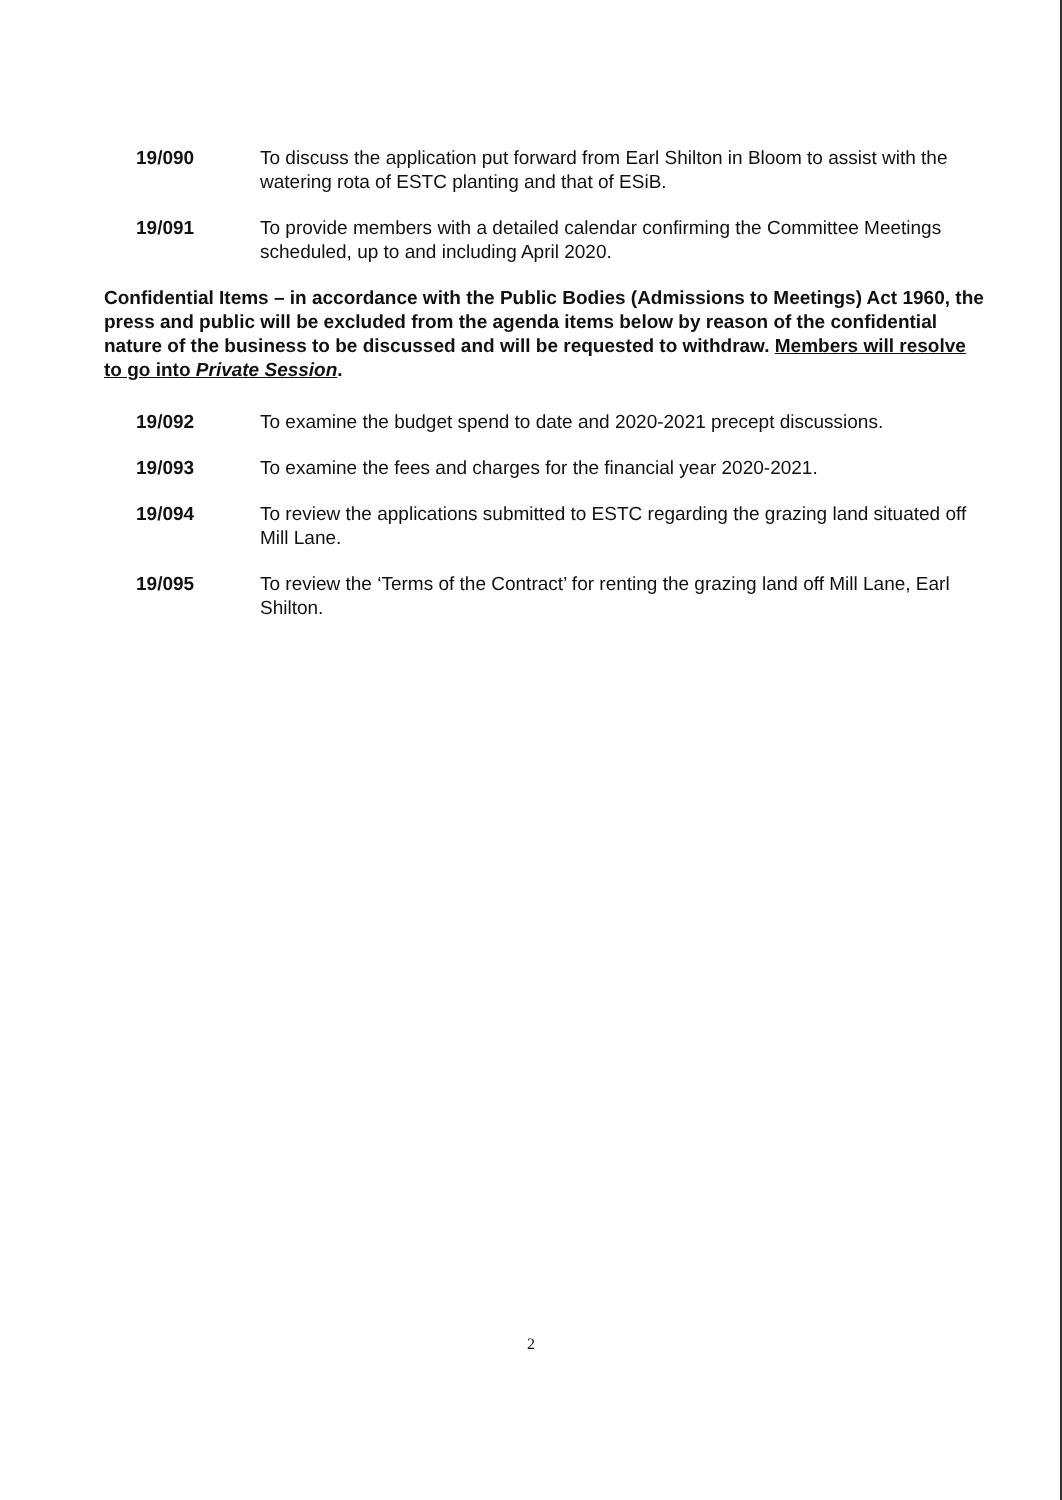19/090 To discuss the application put forward from Earl Shilton in Bloom to assist with the watering rota of ESTC planting and that of ESiB.
19/091 To provide members with a detailed calendar confirming the Committee Meetings scheduled, up to and including April 2020.
Confidential Items – in accordance with the Public Bodies (Admissions to Meetings) Act 1960, the press and public will be excluded from the agenda items below by reason of the confidential nature of the business to be discussed and will be requested to withdraw. Members will resolve to go into Private Session.
19/092 To examine the budget spend to date and 2020-2021 precept discussions.
19/093 To examine the fees and charges for the financial year 2020-2021.
19/094 To review the applications submitted to ESTC regarding the grazing land situated off Mill Lane.
19/095 To review the ‘Terms of the Contract’ for renting the grazing land off Mill Lane, Earl Shilton.
2